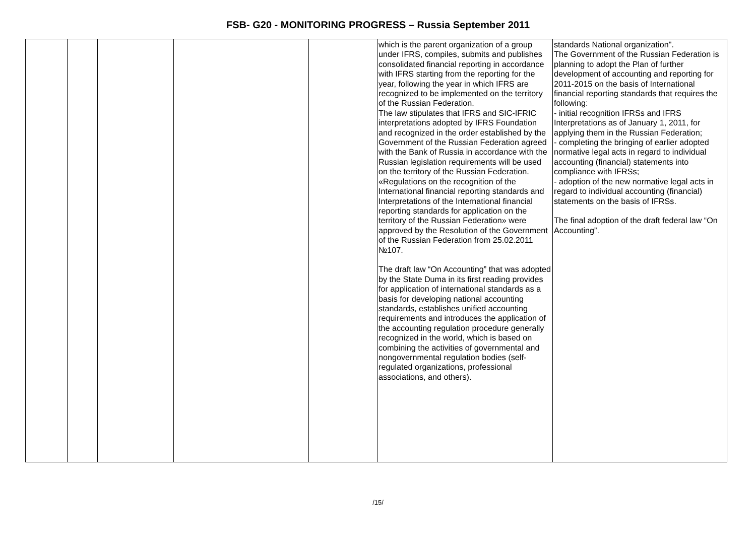FSB- G20 - MONITORING PROGRESS – Russia September 2011
| | | | | | which is the parent organization of a group under IFRS, compiles, submits and publishes consolidated financial reporting in accordance with IFRS starting from the reporting for the year, following the year in which IFRS are recognized to be implemented on the territory of the Russian Federation. The law stipulates that IFRS and SIC-IFRIC interpretations adopted by IFRS Foundation and recognized in the order established by the Government of the Russian Federation agreed with the Bank of Russia in accordance with the Russian legislation requirements will be used on the territory of the Russian Federation. «Regulations on the recognition of the International financial reporting standards and Interpretations of the International financial reporting standards for application on the territory of the Russian Federation» were approved by the Resolution of the Government of the Russian Federation from 25.02.2011 №107. The draft law “On Accounting” that was adopted by the State Duma in its first reading provides for application of international standards as a basis for developing national accounting standards, establishes unified accounting requirements and introduces the application of the accounting regulation procedure generally recognized in the world, which is based on combining the activities of governmental and nongovernmental regulation bodies (self-regulated organizations, professional associations, and others). | standards National organization". The Government of the Russian Federation is planning to adopt the Plan of further development of accounting and reporting for 2011-2015 on the basis of International financial reporting standards that requires the following: - initial recognition IFRSs and IFRS Interpretations as of January 1, 2011, for applying them in the Russian Federation; - completing the bringing of earlier adopted normative legal acts in regard to individual accounting (financial) statements into compliance with IFRSs; - adoption of the new normative legal acts in regard to individual accounting (financial) statements on the basis of IFRSs. The final adoption of the draft federal law “On Accounting”. |
/15/